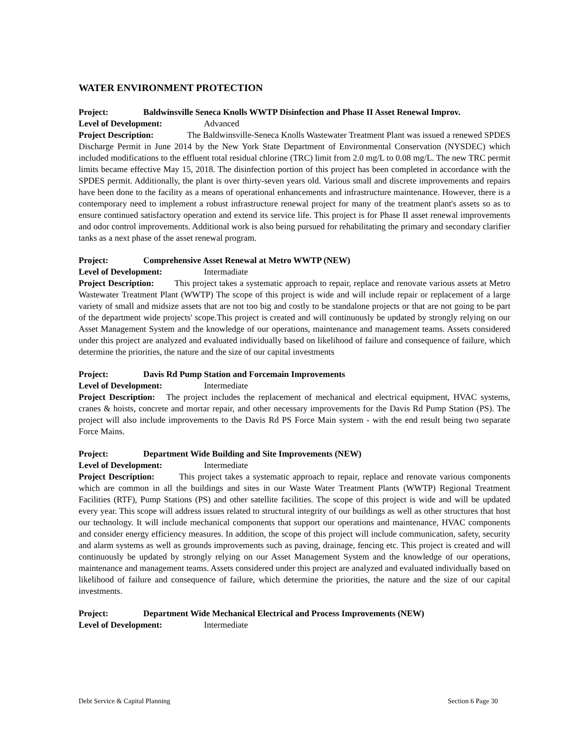WATER ENVIRONMENT PROTECTION
Project: Baldwinsville Seneca Knolls WWTP Disinfection and Phase II Asset Renewal Improv.
Level of Development: Advanced
Project Description: The Baldwinsville-Seneca Knolls Wastewater Treatment Plant was issued a renewed SPDES Discharge Permit in June 2014 by the New York State Department of Environmental Conservation (NYSDEC) which included modifications to the effluent total residual chlorine (TRC) limit from 2.0 mg/L to 0.08 mg/L. The new TRC permit limits became effective May 15, 2018. The disinfection portion of this project has been completed in accordance with the SPDES permit. Additionally, the plant is over thirty-seven years old. Various small and discrete improvements and repairs have been done to the facility as a means of operational enhancements and infrastructure maintenance. However, there is a contemporary need to implement a robust infrastructure renewal project for many of the treatment plant's assets so as to ensure continued satisfactory operation and extend its service life. This project is for Phase II asset renewal improvements and odor control improvements. Additional work is also being pursued for rehabilitating the primary and secondary clarifier tanks as a next phase of the asset renewal program.
Project: Comprehensive Asset Renewal at Metro WWTP (NEW)
Level of Development: Intermadiate
Project Description: This project takes a systematic approach to repair, replace and renovate various assets at Metro Wastewater Treatment Plant (WWTP) The scope of this project is wide and will include repair or replacement of a large variety of small and midsize assets that are not too big and costly to be standalone projects or that are not going to be part of the department wide projects' scope.This project is created and will continuously be updated by strongly relying on our Asset Management System and the knowledge of our operations, maintenance and management teams. Assets considered under this project are analyzed and evaluated individually based on likelihood of failure and consequence of failure, which determine the priorities, the nature and the size of our capital investments
Project: Davis Rd Pump Station and Forcemain Improvements
Level of Development: Intermediate
Project Description: The project includes the replacement of mechanical and electrical equipment, HVAC systems, cranes & hoists, concrete and mortar repair, and other necessary improvements for the Davis Rd Pump Station (PS). The project will also include improvements to the Davis Rd PS Force Main system - with the end result being two separate Force Mains.
Project: Department Wide Building and Site Improvements (NEW)
Level of Development: Intermediate
Project Description: This project takes a systematic approach to repair, replace and renovate various components which are common in all the buildings and sites in our Waste Water Treatment Plants (WWTP) Regional Treatment Facilities (RTF), Pump Stations (PS) and other satellite facilities. The scope of this project is wide and will be updated every year. This scope will address issues related to structural integrity of our buildings as well as other structures that host our technology. It will include mechanical components that support our operations and maintenance, HVAC components and consider energy efficiency measures. In addition, the scope of this project will include communication, safety, security and alarm systems as well as grounds improvements such as paving, drainage, fencing etc. This project is created and will continuously be updated by strongly relying on our Asset Management System and the knowledge of our operations, maintenance and management teams. Assets considered under this project are analyzed and evaluated individually based on likelihood of failure and consequence of failure, which determine the priorities, the nature and the size of our capital investments.
Project: Department Wide Mechanical Electrical and Process Improvements (NEW)
Level of Development: Intermediate
Debt Service & Capital Planning Section 6 Page 30